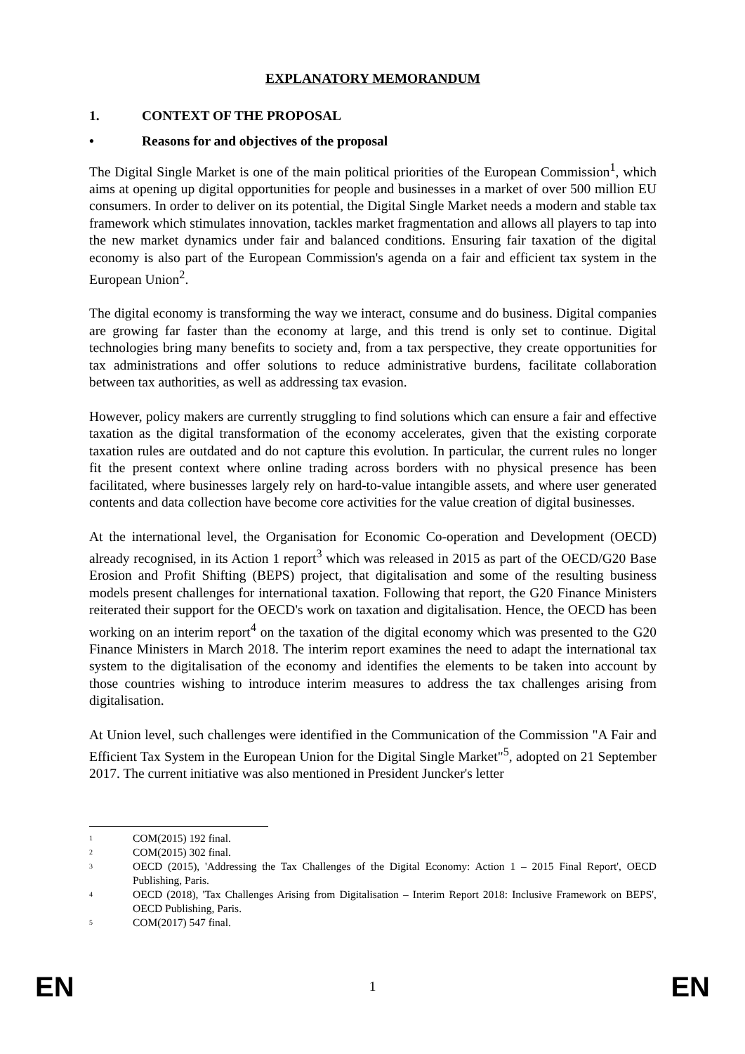EXPLANATORY MEMORANDUM
1. CONTEXT OF THE PROPOSAL
• Reasons for and objectives of the proposal
The Digital Single Market is one of the main political priorities of the European Commission<sup>1</sup>, which aims at opening up digital opportunities for people and businesses in a market of over 500 million EU consumers. In order to deliver on its potential, the Digital Single Market needs a modern and stable tax framework which stimulates innovation, tackles market fragmentation and allows all players to tap into the new market dynamics under fair and balanced conditions. Ensuring fair taxation of the digital economy is also part of the European Commission's agenda on a fair and efficient tax system in the European Union<sup>2</sup>.
The digital economy is transforming the way we interact, consume and do business. Digital companies are growing far faster than the economy at large, and this trend is only set to continue. Digital technologies bring many benefits to society and, from a tax perspective, they create opportunities for tax administrations and offer solutions to reduce administrative burdens, facilitate collaboration between tax authorities, as well as addressing tax evasion.
However, policy makers are currently struggling to find solutions which can ensure a fair and effective taxation as the digital transformation of the economy accelerates, given that the existing corporate taxation rules are outdated and do not capture this evolution. In particular, the current rules no longer fit the present context where online trading across borders with no physical presence has been facilitated, where businesses largely rely on hard-to-value intangible assets, and where user generated contents and data collection have become core activities for the value creation of digital businesses.
At the international level, the Organisation for Economic Co-operation and Development (OECD) already recognised, in its Action 1 report<sup>3</sup> which was released in 2015 as part of the OECD/G20 Base Erosion and Profit Shifting (BEPS) project, that digitalisation and some of the resulting business models present challenges for international taxation. Following that report, the G20 Finance Ministers reiterated their support for the OECD's work on taxation and digitalisation. Hence, the OECD has been working on an interim report<sup>4</sup> on the taxation of the digital economy which was presented to the G20 Finance Ministers in March 2018. The interim report examines the need to adapt the international tax system to the digitalisation of the economy and identifies the elements to be taken into account by those countries wishing to introduce interim measures to address the tax challenges arising from digitalisation.
At Union level, such challenges were identified in the Communication of the Commission "A Fair and Efficient Tax System in the European Union for the Digital Single Market"<sup>5</sup>, adopted on 21 September 2017. The current initiative was also mentioned in President Juncker's letter
<sup>1</sup>
COM(2015) 192 final.
<sup>2</sup>
COM(2015) 302 final.
<sup>3</sup>
OECD (2015), 'Addressing the Tax Challenges of the Digital Economy: Action 1 – 2015 Final Report', OECD Publishing, Paris.
<sup>4</sup>
OECD (2018), 'Tax Challenges Arising from Digitalisation – Interim Report 2018: Inclusive Framework on BEPS', OECD Publishing, Paris.
<sup>5</sup>
COM(2017) 547 final.
EN 1 EN